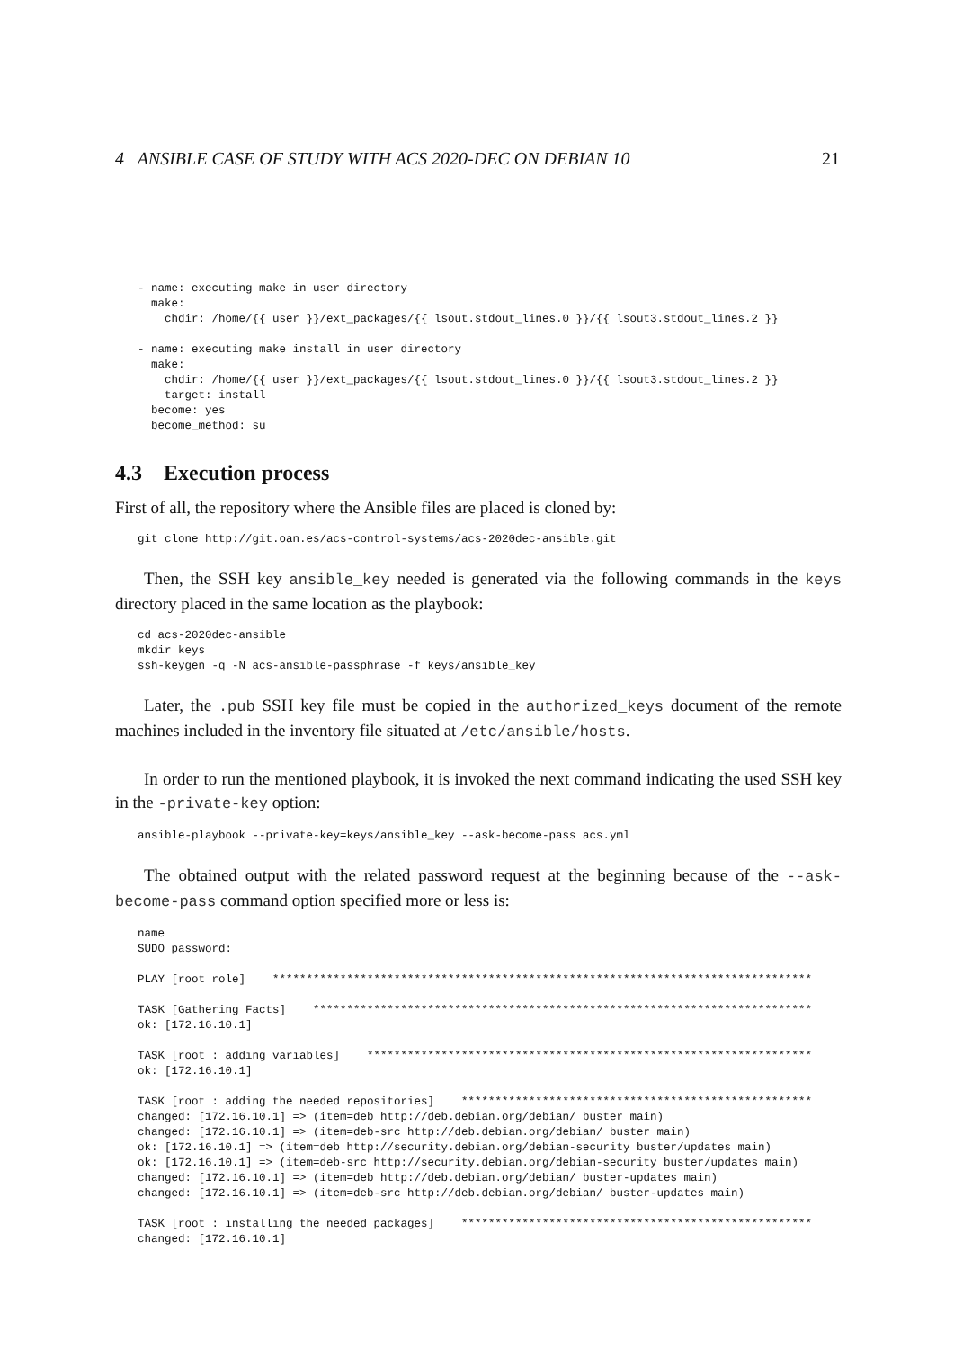4 ANSIBLE CASE OF STUDY WITH ACS 2020-DEC ON DEBIAN 10 21
- name: executing make in user directory
  make:
    chdir: /home/{{ user }}/ext_packages/{{ lsout.stdout_lines.0 }}/{{ lsout3.stdout_lines.2 }}

- name: executing make install in user directory
  make:
    chdir: /home/{{ user }}/ext_packages/{{ lsout.stdout_lines.0 }}/{{ lsout3.stdout_lines.2 }}
    target: install
  become: yes
  become_method: su
4.3 Execution process
First of all, the repository where the Ansible files are placed is cloned by:
git clone http://git.oan.es/acs-control-systems/acs-2020dec-ansible.git
Then, the SSH key ansible_key needed is generated via the following commands in the keys directory placed in the same location as the playbook:
cd acs-2020dec-ansible
mkdir keys
ssh-keygen -q -N acs-ansible-passphrase -f keys/ansible_key
Later, the .pub SSH key file must be copied in the authorized_keys document of the remote machines included in the inventory file situated at /etc/ansible/hosts.
In order to run the mentioned playbook, it is invoked the next command indicating the used SSH key in the -private-key option:
ansible-playbook --private-key=keys/ansible_key --ask-become-pass acs.yml
The obtained output with the related password request at the beginning because of the --ask-become-pass command option specified more or less is:
name
SUDO password:

PLAY [root role]    ********************************************************************************

TASK [Gathering Facts]    **************************************************************************
ok: [172.16.10.1]

TASK [root : adding variables]    ******************************************************************
ok: [172.16.10.1]

TASK [root : adding the needed repositories]    ****************************************************
changed: [172.16.10.1] => (item=deb http://deb.debian.org/debian/ buster main)
changed: [172.16.10.1] => (item=deb-src http://deb.debian.org/debian/ buster main)
ok: [172.16.10.1] => (item=deb http://security.debian.org/debian-security buster/updates main)
ok: [172.16.10.1] => (item=deb-src http://security.debian.org/debian-security buster/updates main)
changed: [172.16.10.1] => (item=deb http://deb.debian.org/debian/ buster-updates main)
changed: [172.16.10.1] => (item=deb-src http://deb.debian.org/debian/ buster-updates main)

TASK [root : installing the needed packages]    ****************************************************
changed: [172.16.10.1]